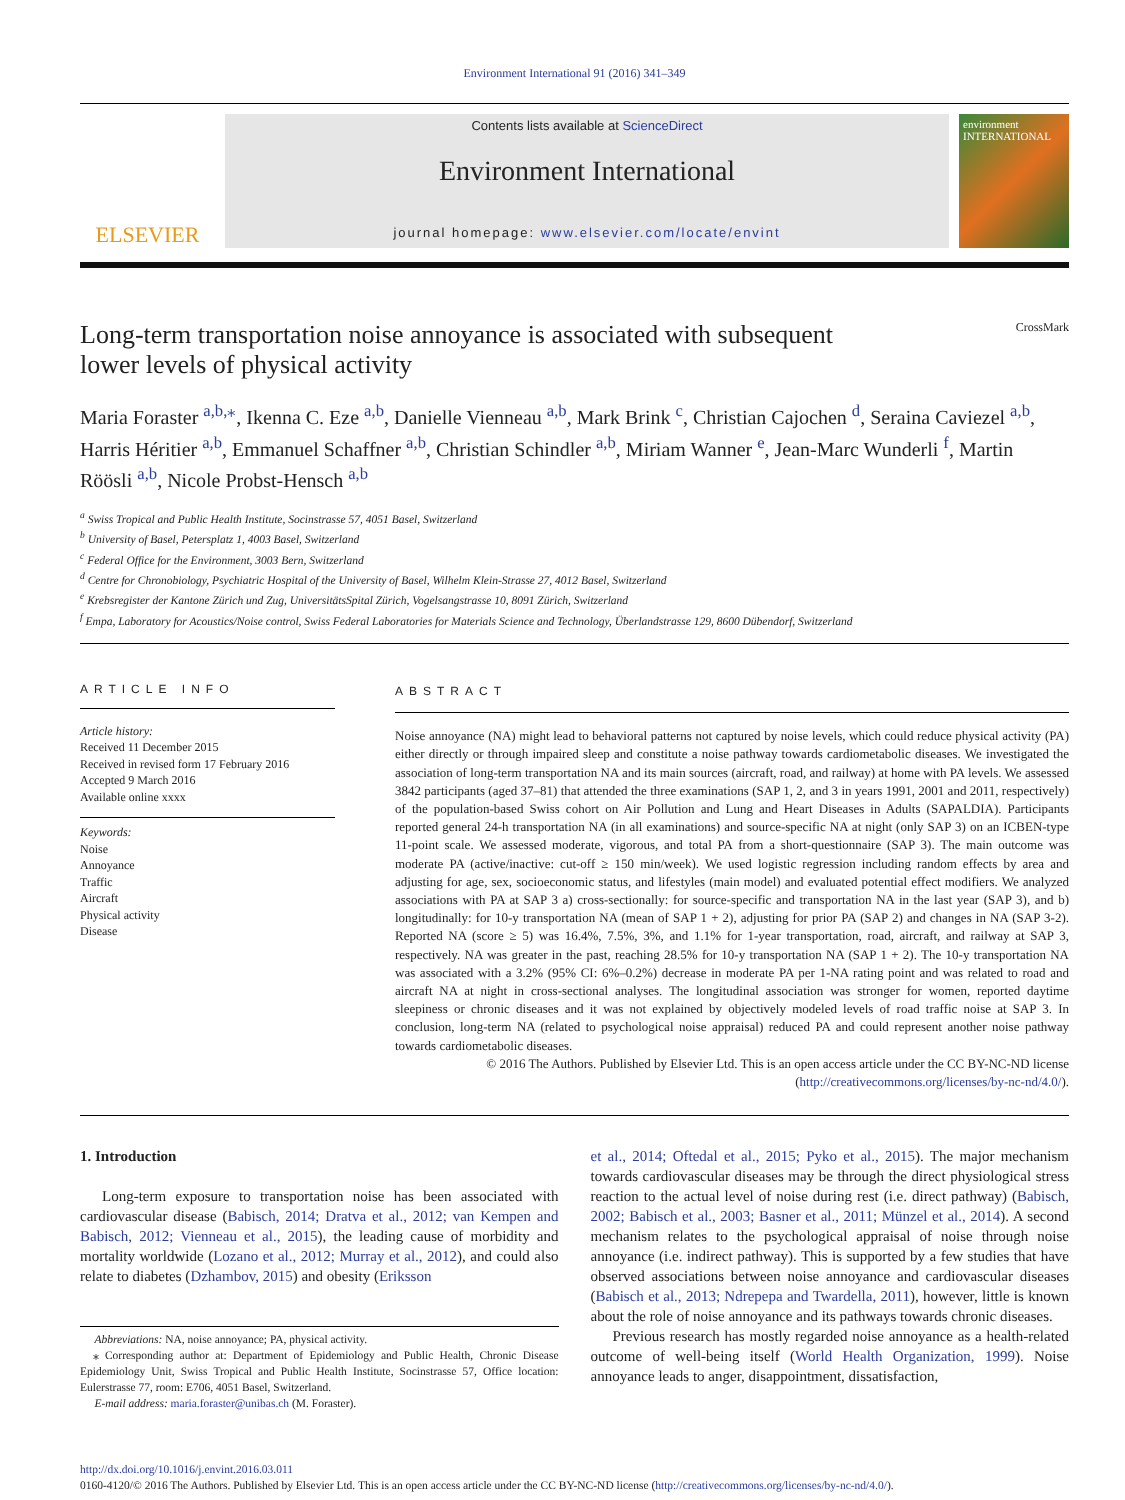Environment International 91 (2016) 341–349
ELSEVIER
Contents lists available at ScienceDirect
Environment International
journal homepage: www.elsevier.com/locate/envint
environment INTERNATIONAL
Long-term transportation noise annoyance is associated with subsequent
lower levels of physical activity CrossMark
Maria Foraster <sup>a,b,</sup><sup>⁎</sup>, Ikenna C. Eze <sup>a,b</sup>, Danielle Vienneau <sup>a,b</sup>, Mark Brink <sup>c</sup>, Christian Cajochen <sup>d</sup>, Seraina Caviezel <sup>a,b</sup>, Harris Héritier <sup>a,b</sup>, Emmanuel Schaffner <sup>a,b</sup>, Christian Schindler <sup>a,b</sup>, Miriam Wanner <sup>e</sup>, Jean-Marc Wunderli <sup>f</sup>, Martin Röösli <sup>a,b</sup>, Nicole Probst-Hensch <sup>a,b</sup>
<sup>a</sup> Swiss Tropical and Public Health Institute, Socinstrasse 57, 4051 Basel, Switzerland
<sup>b</sup> University of Basel, Petersplatz 1, 4003 Basel, Switzerland
<sup>c</sup> Federal Office for the Environment, 3003 Bern, Switzerland
<sup>d</sup> Centre for Chronobiology, Psychiatric Hospital of the University of Basel, Wilhelm Klein-Strasse 27, 4012 Basel, Switzerland
<sup>e</sup> Krebsregister der Kantone Zürich und Zug, UniversitätsSpital Zürich, Vogelsangstrasse 10, 8091 Zürich, Switzerland
<sup>f</sup> Empa, Laboratory for Acoustics/Noise control, Swiss Federal Laboratories for Materials Science and Technology, Überlandstrasse 129, 8600 Dübendorf, Switzerland
ARTICLE INFO
Article history:
Received 11 December 2015
Received in revised form 17 February 2016
Accepted 9 March 2016
Available online xxxx
Keywords:
Noise
Annoyance
Traffic
Aircraft
Physical activity
Disease
ABSTRACT
Noise annoyance (NA) might lead to behavioral patterns not captured by noise levels, which could reduce physical activity (PA) either directly or through impaired sleep and constitute a noise pathway towards cardiometabolic diseases. We investigated the association of long-term transportation NA and its main sources (aircraft, road, and railway) at home with PA levels. We assessed 3842 participants (aged 37–81) that attended the three examinations (SAP 1, 2, and 3 in years 1991, 2001 and 2011, respectively) of the population-based Swiss cohort on Air Pollution and Lung and Heart Diseases in Adults (SAPALDIA). Participants reported general 24-h transportation NA (in all examinations) and source-specific NA at night (only SAP 3) on an ICBEN-type 11-point scale. We assessed moderate, vigorous, and total PA from a short-questionnaire (SAP 3). The main outcome was moderate PA (active/inactive: cut-off ≥ 150 min/week). We used logistic regression including random effects by area and adjusting for age, sex, socioeconomic status, and lifestyles (main model) and evaluated potential effect modifiers. We analyzed associations with PA at SAP 3 a) cross-sectionally: for source-specific and transportation NA in the last year (SAP 3), and b) longitudinally: for 10-y transportation NA (mean of SAP 1 + 2), adjusting for prior PA (SAP 2) and changes in NA (SAP 3-2). Reported NA (score ≥ 5) was 16.4%, 7.5%, 3%, and 1.1% for 1-year transportation, road, aircraft, and railway at SAP 3, respectively. NA was greater in the past, reaching 28.5% for 10-y transportation NA (SAP 1 + 2). The 10-y transportation NA was associated with a 3.2% (95% CI: 6%–0.2%) decrease in moderate PA per 1-NA rating point and was related to road and aircraft NA at night in cross-sectional analyses. The longitudinal association was stronger for women, reported daytime sleepiness or chronic diseases and it was not explained by objectively modeled levels of road traffic noise at SAP 3. In conclusion, long-term NA (related to psychological noise appraisal) reduced PA and could represent another noise pathway towards cardiometabolic diseases.
© 2016 The Authors. Published by Elsevier Ltd. This is an open access article under the CC BY-NC-ND license (http://creativecommons.org/licenses/by-nc-nd/4.0/).
1. Introduction
Long-term exposure to transportation noise has been associated with cardiovascular disease (Babisch, 2014; Dratva et al., 2012; van Kempen and Babisch, 2012; Vienneau et al., 2015), the leading cause of morbidity and mortality worldwide (Lozano et al., 2012; Murray et al., 2012), and could also relate to diabetes (Dzhambov, 2015) and obesity (Eriksson
Abbreviations: NA, noise annoyance; PA, physical activity.
⁎ Corresponding author at: Department of Epidemiology and Public Health, Chronic Disease Epidemiology Unit, Swiss Tropical and Public Health Institute, Socinstrasse 57, Office location: Eulerstrasse 77, room: E706, 4051 Basel, Switzerland.
E-mail address: maria.foraster@unibas.ch (M. Foraster).
et al., 2014; Oftedal et al., 2015; Pyko et al., 2015). The major mechanism towards cardiovascular diseases may be through the direct physiological stress reaction to the actual level of noise during rest (i.e. direct pathway) (Babisch, 2002; Babisch et al., 2003; Basner et al., 2011; Münzel et al., 2014). A second mechanism relates to the psychological appraisal of noise through noise annoyance (i.e. indirect pathway). This is supported by a few studies that have observed associations between noise annoyance and cardiovascular diseases (Babisch et al., 2013; Ndrepepa and Twardella, 2011), however, little is known about the role of noise annoyance and its pathways towards chronic diseases.
Previous research has mostly regarded noise annoyance as a health-related outcome of well-being itself (World Health Organization, 1999). Noise annoyance leads to anger, disappointment, dissatisfaction,
http://dx.doi.org/10.1016/j.envint.2016.03.011
0160-4120/© 2016 The Authors. Published by Elsevier Ltd. This is an open access article under the CC BY-NC-ND license (http://creativecommons.org/licenses/by-nc-nd/4.0/).